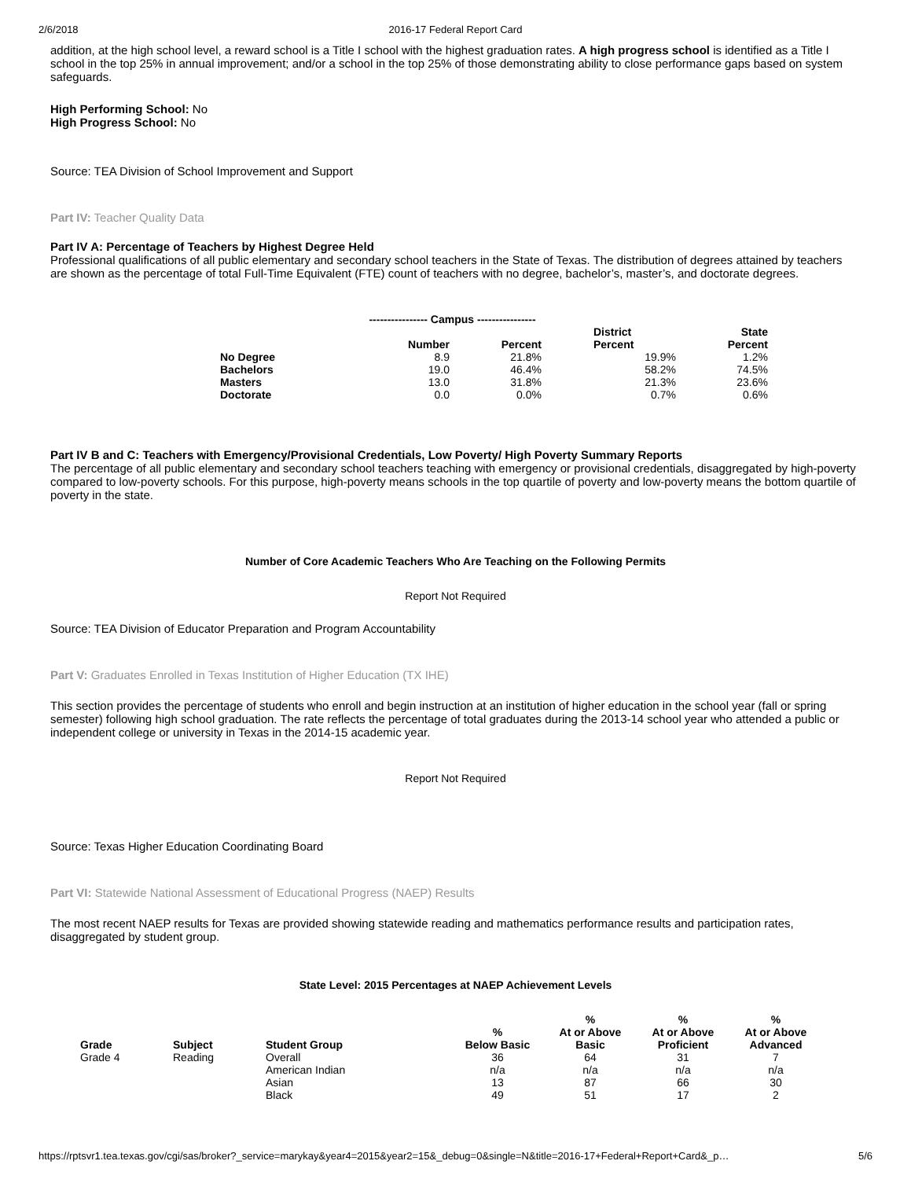2/6/2018 2016-17 Federal Report Card
addition, at the high school level, a reward school is a Title I school with the highest graduation rates. A high progress school is identified as a Title I school in the top 25% in annual improvement; and/or a school in the top 25% of those demonstrating ability to close performance gaps based on system safeguards.
High Performing School: No
High Progress School: No
Source: TEA Division of School Improvement and Support
Part IV: Teacher Quality Data
Part IV A: Percentage of Teachers by Highest Degree Held
Professional qualifications of all public elementary and secondary school teachers in the State of Texas. The distribution of degrees attained by teachers are shown as the percentage of total Full-Time Equivalent (FTE) count of teachers with no degree, bachelor’s, master’s, and doctorate degrees.
| | ---------------- Campus ---------------- | | | |
| --- | --- | --- | --- | --- |
| | Number | Percent | District Percent | State Percent |
| No Degree | 8.9 | 21.8% | 19.9% | 1.2% |
| Bachelors | 19.0 | 46.4% | 58.2% | 74.5% |
| Masters | 13.0 | 31.8% | 21.3% | 23.6% |
| Doctorate | 0.0 | 0.0% | 0.7% | 0.6% |
Part IV B and C: Teachers with Emergency/Provisional Credentials, Low Poverty/ High Poverty Summary Reports
The percentage of all public elementary and secondary school teachers teaching with emergency or provisional credentials, disaggregated by high-poverty compared to low-poverty schools. For this purpose, high-poverty means schools in the top quartile of poverty and low-poverty means the bottom quartile of poverty in the state.
Number of Core Academic Teachers Who Are Teaching on the Following Permits
Report Not Required
Source: TEA Division of Educator Preparation and Program Accountability
Part V: Graduates Enrolled in Texas Institution of Higher Education (TX IHE)
This section provides the percentage of students who enroll and begin instruction at an institution of higher education in the school year (fall or spring semester) following high school graduation. The rate reflects the percentage of total graduates during the 2013-14 school year who attended a public or independent college or university in Texas in the 2014-15 academic year.
Report Not Required
Source: Texas Higher Education Coordinating Board
Part VI: Statewide National Assessment of Educational Progress (NAEP) Results
The most recent NAEP results for Texas are provided showing statewide reading and mathematics performance results and participation rates, disaggregated by student group.
State Level: 2015 Percentages at NAEP Achievement Levels
| Grade | Subject | Student Group | % Below Basic | % At or Above Basic | % At or Above Proficient | % At or Above Advanced |
| --- | --- | --- | --- | --- | --- | --- |
| Grade 4 | Reading | Overall | 36 | 64 | 31 | 7 |
| | | American Indian | n/a | n/a | n/a | n/a |
| | | Asian | 13 | 87 | 66 | 30 |
| | | Black | 49 | 51 | 17 | 2 |
https://rptsvr1.tea.texas.gov/cgi/sas/broker?_service=marykay&year4=2015&year2=15&_debug=0&single=N&title=2016-17+Federal+Report+Card&_p… 5/6